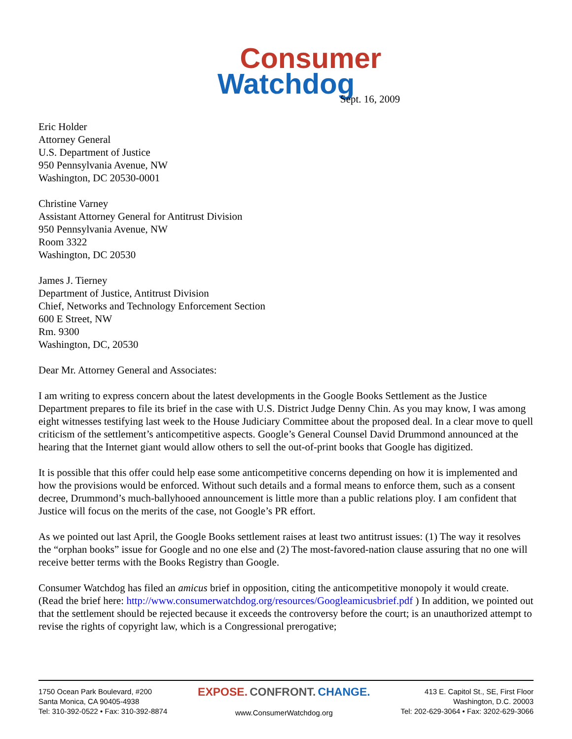Consumer
Watchdog
Sept. 16, 2009
Eric Holder
Attorney General
U.S. Department of Justice
950 Pennsylvania Avenue, NW
Washington, DC 20530-0001
Christine Varney
Assistant Attorney General for Antitrust Division
950 Pennsylvania Avenue, NW
Room 3322
Washington, DC 20530
James J. Tierney
Department of Justice, Antitrust Division
Chief, Networks and Technology Enforcement Section
600 E Street, NW
Rm. 9300
Washington, DC, 20530
Dear Mr. Attorney General and Associates:
I am writing to express concern about the latest developments in the Google Books Settlement as the Justice Department prepares to file its brief in the case with U.S. District Judge Denny Chin. As you may know, I was among eight witnesses testifying last week to the House Judiciary Committee about the proposed deal. In a clear move to quell criticism of the settlement’s anticompetitive aspects. Google’s General Counsel David Drummond announced at the hearing that the Internet giant would allow others to sell the out-of-print books that Google has digitized.
It is possible that this offer could help ease some anticompetitive concerns depending on how it is implemented and how the provisions would be enforced. Without such details and a formal means to enforce them, such as a consent decree, Drummond’s much-ballyhooed announcement is little more than a public relations ploy. I am confident that Justice will focus on the merits of the case, not Google’s PR effort.
As we pointed out last April, the Google Books settlement raises at least two antitrust issues: (1) The way it resolves the “orphan books” issue for Google and no one else and (2) The most-favored-nation clause assuring that no one will receive better terms with the Books Registry than Google.
Consumer Watchdog has filed an amicus brief in opposition, citing the anticompetitive monopoly it would create. (Read the brief here: http://www.consumerwatchdog.org/resources/Googleamicusbrief.pdf ) In addition, we pointed out that the settlement should be rejected because it exceeds the controversy before the court; is an unauthorized attempt to revise the rights of copyright law, which is a Congressional prerogative;
1750 Ocean Park Boulevard, #200
Santa Monica, CA 90405-4938
Tel: 310-392-0522 • Fax: 310-392-8874
EXPOSE. CONFRONT. CHANGE.
www.ConsumerWatchdog.org
413 E. Capitol St., SE, First Floor
Washington, D.C. 20003
Tel: 202-629-3064 • Fax: 3202-629-3066